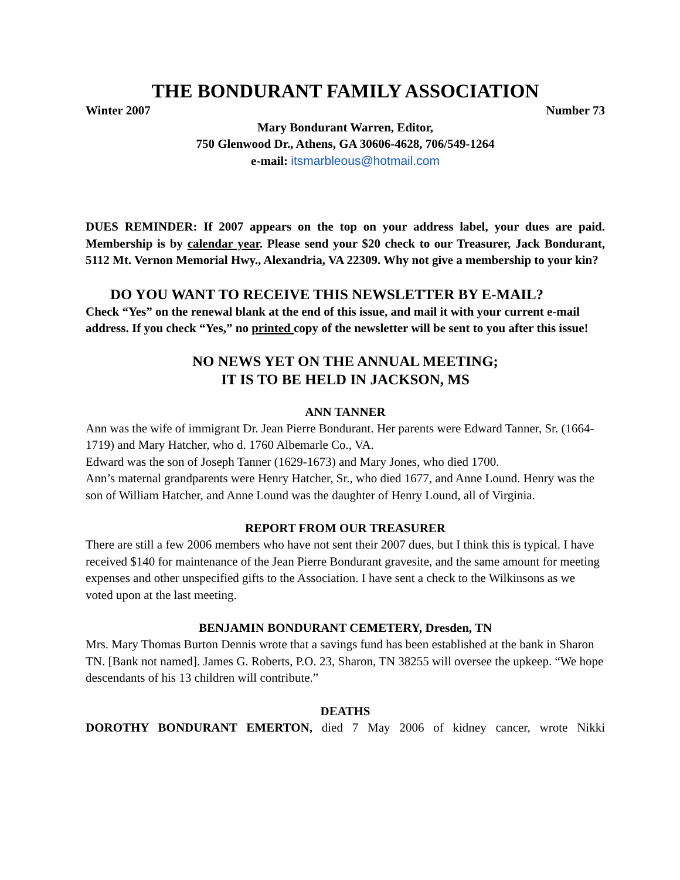THE BONDURANT FAMILY ASSOCIATION
Winter 2007 Number 73
Mary Bondurant Warren, Editor,
750 Glenwood Dr., Athens, GA 30606-4628, 706/549-1264
e-mail: itsmarbleous@hotmail.com
DUES REMINDER: If 2007 appears on the top on your address label, your dues are paid. Membership is by calendar year. Please send your $20 check to our Treasurer, Jack Bondurant, 5112 Mt. Vernon Memorial Hwy., Alexandria, VA 22309. Why not give a membership to your kin?
DO YOU WANT TO RECEIVE THIS NEWSLETTER BY E-MAIL?
Check “Yes” on the renewal blank at the end of this issue, and mail it with your current e-mail address. If you check “Yes,” no printed copy of the newsletter will be sent to you after this issue!
NO NEWS YET ON THE ANNUAL MEETING;
IT IS TO BE HELD IN JACKSON, MS
ANN TANNER
Ann was the wife of immigrant Dr. Jean Pierre Bondurant. Her parents were Edward Tanner, Sr. (1664-1719) and Mary Hatcher, who d. 1760 Albemarle Co., VA.
Edward was the son of Joseph Tanner (1629-1673) and Mary Jones, who died 1700.
Ann’s maternal grandparents were Henry Hatcher, Sr., who died 1677, and Anne Lound. Henry was the son of William Hatcher, and Anne Lound was the daughter of Henry Lound, all of Virginia.
REPORT FROM OUR TREASURER
There are still a few 2006 members who have not sent their 2007 dues, but I think this is typical. I have received $140 for maintenance of the Jean Pierre Bondurant gravesite, and the same amount for meeting expenses and other unspecified gifts to the Association. I have sent a check to the Wilkinsons as we voted upon at the last meeting.
BENJAMIN BONDURANT CEMETERY, Dresden, TN
Mrs. Mary Thomas Burton Dennis wrote that a savings fund has been established at the bank in Sharon TN. [Bank not named]. James G. Roberts, P.O. 23, Sharon, TN 38255 will oversee the upkeep. “We hope descendants of his 13 children will contribute.”
DEATHS
DOROTHY BONDURANT EMERTON, died 7 May 2006 of kidney cancer, wrote Nikki